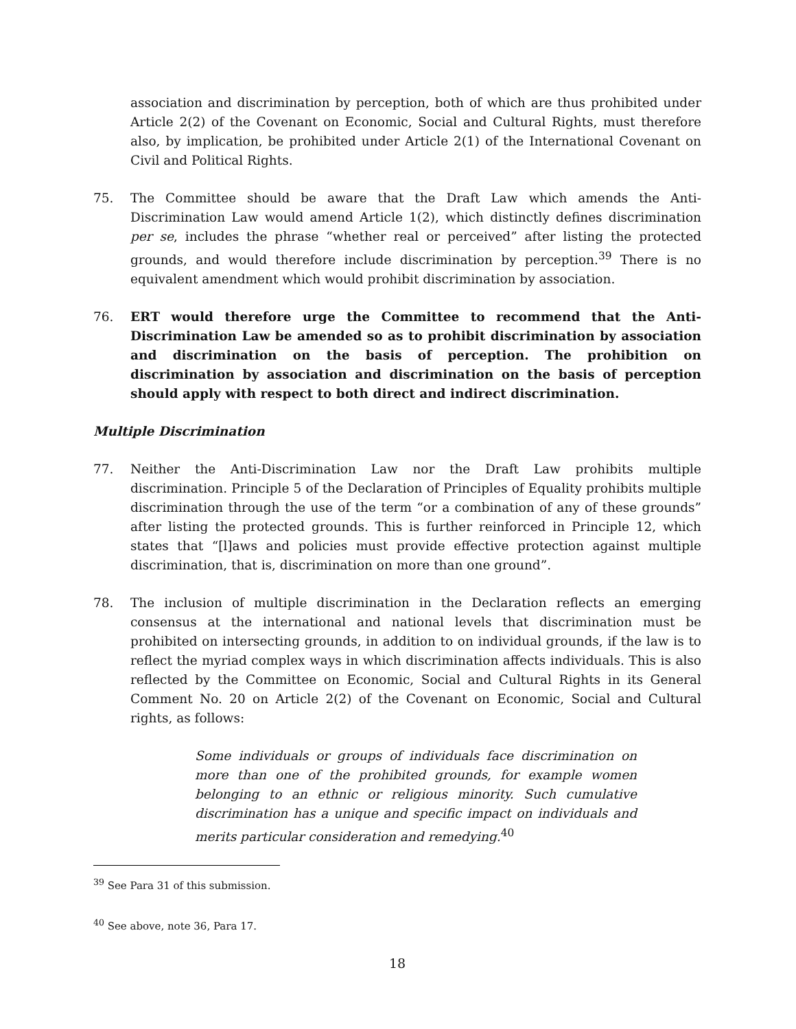association and discrimination by perception, both of which are thus prohibited under Article 2(2) of the Covenant on Economic, Social and Cultural Rights, must therefore also, by implication, be prohibited under Article 2(1) of the International Covenant on Civil and Political Rights.
75. The Committee should be aware that the Draft Law which amends the Anti-Discrimination Law would amend Article 1(2), which distinctly defines discrimination per se, includes the phrase “whether real or perceived” after listing the protected grounds, and would therefore include discrimination by perception.<sup>39</sup> There is no equivalent amendment which would prohibit discrimination by association.
76. ERT would therefore urge the Committee to recommend that the Anti-Discrimination Law be amended so as to prohibit discrimination by association and discrimination on the basis of perception. The prohibition on discrimination by association and discrimination on the basis of perception should apply with respect to both direct and indirect discrimination.
Multiple Discrimination
77. Neither the Anti-Discrimination Law nor the Draft Law prohibits multiple discrimination. Principle 5 of the Declaration of Principles of Equality prohibits multiple discrimination through the use of the term “or a combination of any of these grounds” after listing the protected grounds. This is further reinforced in Principle 12, which states that “[l]aws and policies must provide effective protection against multiple discrimination, that is, discrimination on more than one ground”.
78. The inclusion of multiple discrimination in the Declaration reflects an emerging consensus at the international and national levels that discrimination must be prohibited on intersecting grounds, in addition to on individual grounds, if the law is to reflect the myriad complex ways in which discrimination affects individuals. This is also reflected by the Committee on Economic, Social and Cultural Rights in its General Comment No. 20 on Article 2(2) of the Covenant on Economic, Social and Cultural rights, as follows:
Some individuals or groups of individuals face discrimination on more than one of the prohibited grounds, for example women belonging to an ethnic or religious minority. Such cumulative discrimination has a unique and specific impact on individuals and merits particular consideration and remedying.<sup>40</sup>
<sup>39</sup> See Para 31 of this submission.
<sup>40</sup> See above, note 36, Para 17.
18